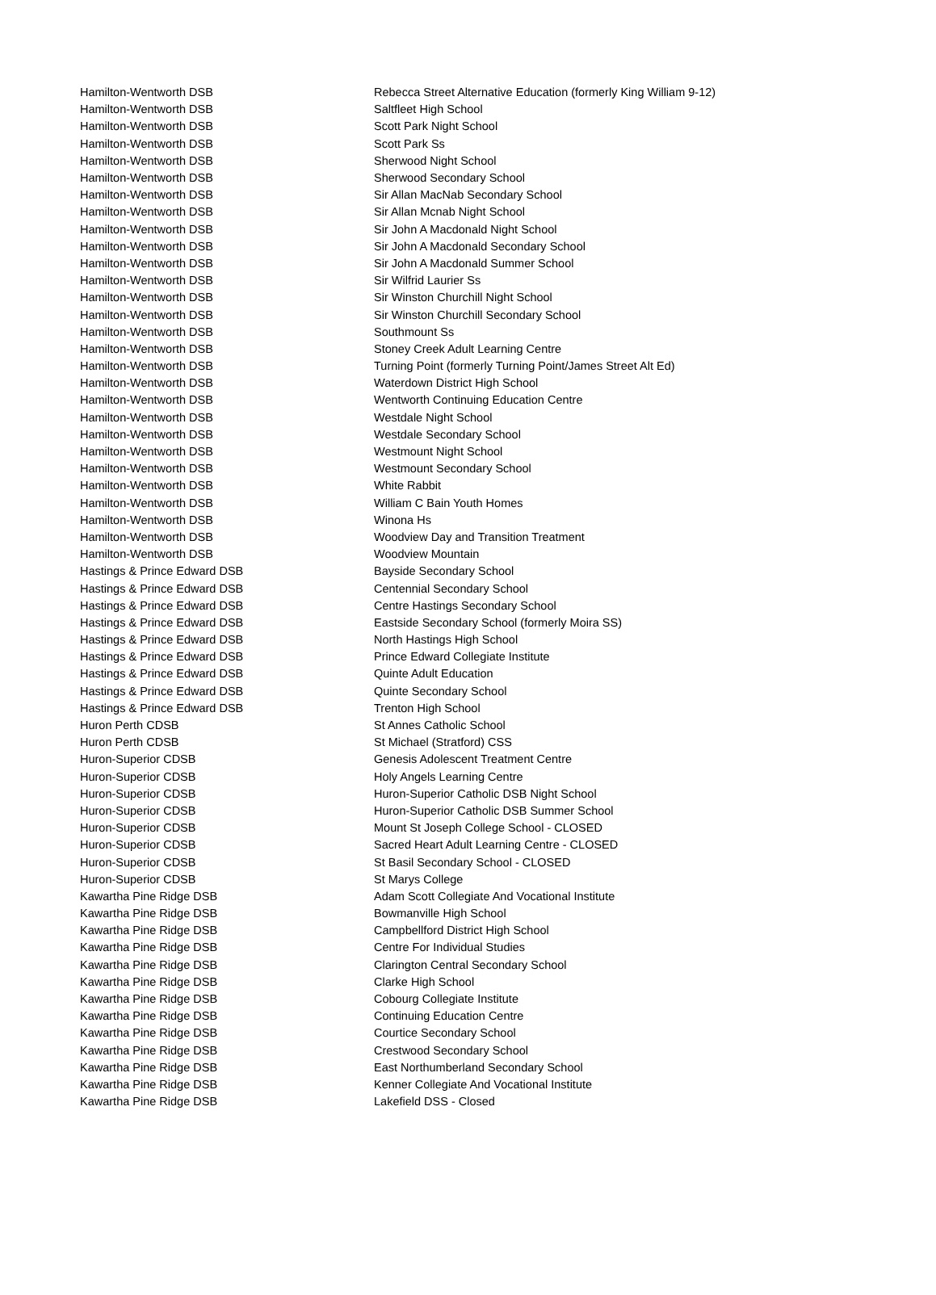| Hamilton-Wentworth DSB | Rebecca Street Alternative Education (formerly King William 9-12) |
| Hamilton-Wentworth DSB | Saltfleet High School |
| Hamilton-Wentworth DSB | Scott Park Night School |
| Hamilton-Wentworth DSB | Scott Park Ss |
| Hamilton-Wentworth DSB | Sherwood Night School |
| Hamilton-Wentworth DSB | Sherwood Secondary School |
| Hamilton-Wentworth DSB | Sir Allan MacNab Secondary School |
| Hamilton-Wentworth DSB | Sir Allan Mcnab Night School |
| Hamilton-Wentworth DSB | Sir John A Macdonald Night School |
| Hamilton-Wentworth DSB | Sir John A Macdonald Secondary School |
| Hamilton-Wentworth DSB | Sir John A Macdonald Summer School |
| Hamilton-Wentworth DSB | Sir Wilfrid Laurier Ss |
| Hamilton-Wentworth DSB | Sir Winston Churchill Night School |
| Hamilton-Wentworth DSB | Sir Winston Churchill Secondary School |
| Hamilton-Wentworth DSB | Southmount Ss |
| Hamilton-Wentworth DSB | Stoney Creek Adult Learning Centre |
| Hamilton-Wentworth DSB | Turning Point (formerly Turning Point/James Street Alt Ed) |
| Hamilton-Wentworth DSB | Waterdown District High School |
| Hamilton-Wentworth DSB | Wentworth Continuing Education Centre |
| Hamilton-Wentworth DSB | Westdale Night School |
| Hamilton-Wentworth DSB | Westdale Secondary School |
| Hamilton-Wentworth DSB | Westmount Night School |
| Hamilton-Wentworth DSB | Westmount Secondary School |
| Hamilton-Wentworth DSB | White Rabbit |
| Hamilton-Wentworth DSB | William C Bain Youth Homes |
| Hamilton-Wentworth DSB | Winona Hs |
| Hamilton-Wentworth DSB | Woodview Day and Transition Treatment |
| Hamilton-Wentworth DSB | Woodview Mountain |
| Hastings & Prince Edward DSB | Bayside Secondary School |
| Hastings & Prince Edward DSB | Centennial Secondary School |
| Hastings & Prince Edward DSB | Centre Hastings Secondary School |
| Hastings & Prince Edward DSB | Eastside Secondary School (formerly Moira SS) |
| Hastings & Prince Edward DSB | North Hastings High School |
| Hastings & Prince Edward DSB | Prince Edward Collegiate Institute |
| Hastings & Prince Edward DSB | Quinte Adult Education |
| Hastings & Prince Edward DSB | Quinte Secondary School |
| Hastings & Prince Edward DSB | Trenton High School |
| Huron Perth CDSB | St Annes Catholic School |
| Huron Perth CDSB | St Michael (Stratford) CSS |
| Huron-Superior CDSB | Genesis Adolescent Treatment Centre |
| Huron-Superior CDSB | Holy Angels Learning Centre |
| Huron-Superior CDSB | Huron-Superior Catholic DSB Night School |
| Huron-Superior CDSB | Huron-Superior Catholic DSB Summer School |
| Huron-Superior CDSB | Mount St Joseph College School - CLOSED |
| Huron-Superior CDSB | Sacred Heart Adult Learning Centre - CLOSED |
| Huron-Superior CDSB | St Basil Secondary School - CLOSED |
| Huron-Superior CDSB | St Marys College |
| Kawartha Pine Ridge DSB | Adam Scott Collegiate And Vocational Institute |
| Kawartha Pine Ridge DSB | Bowmanville High School |
| Kawartha Pine Ridge DSB | Campbellford District High School |
| Kawartha Pine Ridge DSB | Centre For Individual Studies |
| Kawartha Pine Ridge DSB | Clarington Central Secondary School |
| Kawartha Pine Ridge DSB | Clarke High School |
| Kawartha Pine Ridge DSB | Cobourg Collegiate Institute |
| Kawartha Pine Ridge DSB | Continuing Education Centre |
| Kawartha Pine Ridge DSB | Courtice Secondary School |
| Kawartha Pine Ridge DSB | Crestwood Secondary School |
| Kawartha Pine Ridge DSB | East Northumberland Secondary School |
| Kawartha Pine Ridge DSB | Kenner Collegiate And Vocational Institute |
| Kawartha Pine Ridge DSB | Lakefield DSS - Closed |